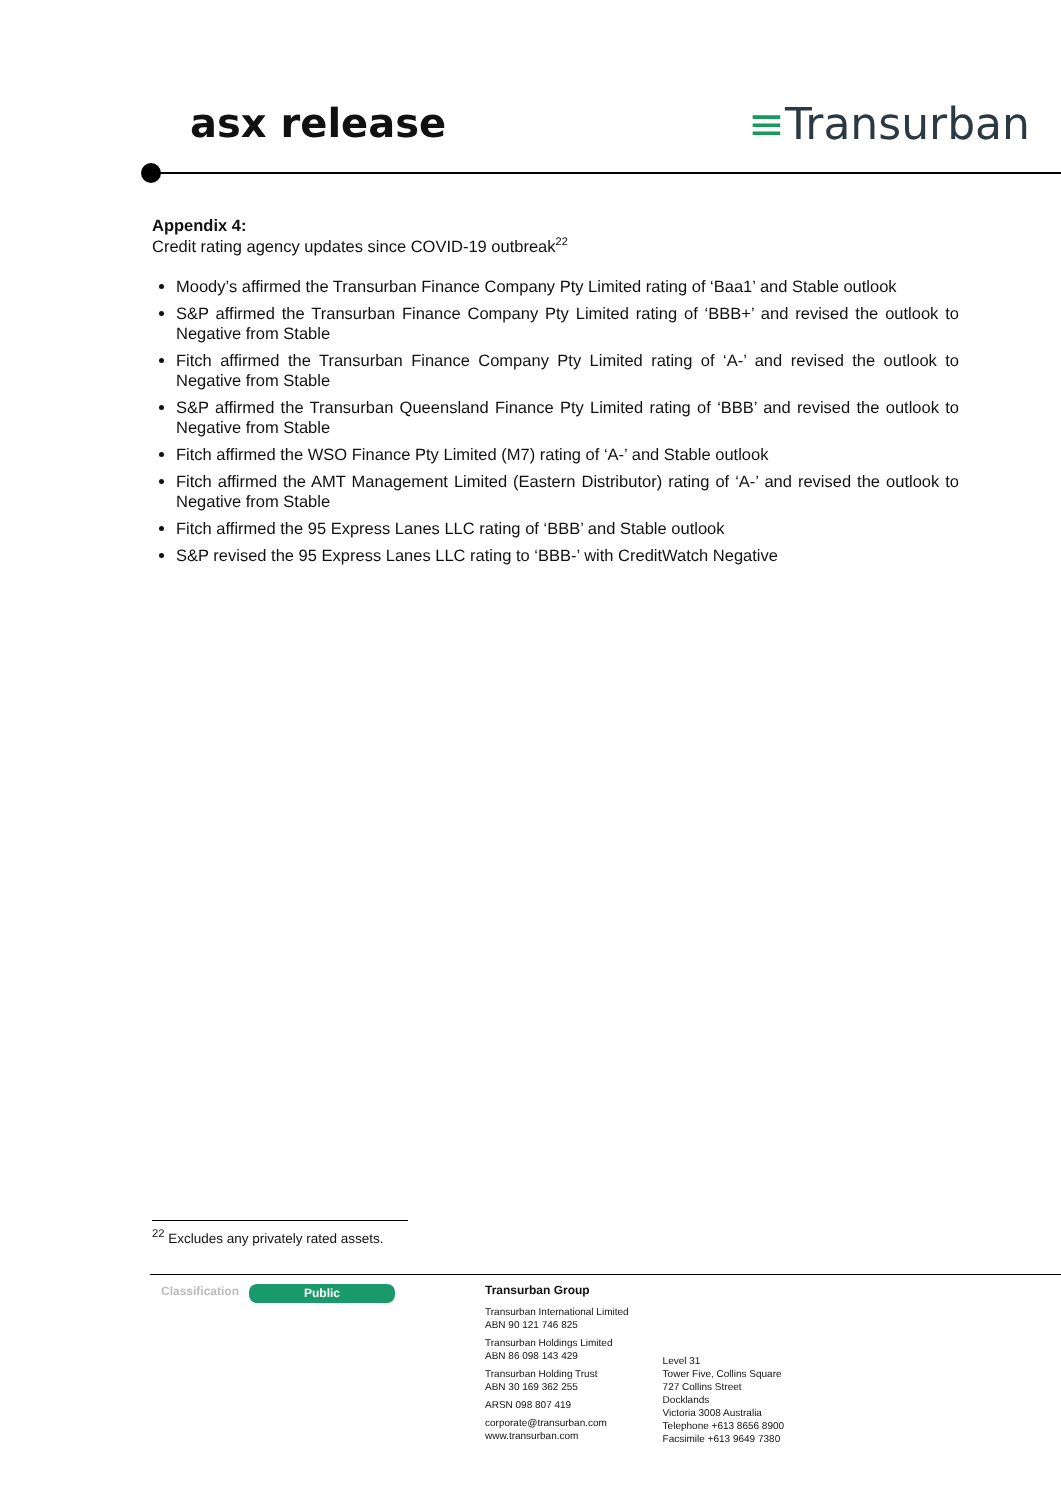asx release ≡Transurban
Appendix 4:
Credit rating agency updates since COVID-19 outbreak<sup>22</sup>
Moody’s affirmed the Transurban Finance Company Pty Limited rating of ‘Baa1’ and Stable outlook
S&P affirmed the Transurban Finance Company Pty Limited rating of ‘BBB+’ and revised the outlook to Negative from Stable
Fitch affirmed the Transurban Finance Company Pty Limited rating of ‘A-’ and revised the outlook to Negative from Stable
S&P affirmed the Transurban Queensland Finance Pty Limited rating of ‘BBB’ and revised the outlook to Negative from Stable
Fitch affirmed the WSO Finance Pty Limited (M7) rating of ‘A-’ and Stable outlook
Fitch affirmed the AMT Management Limited (Eastern Distributor) rating of ‘A-’ and revised the outlook to Negative from Stable
Fitch affirmed the 95 Express Lanes LLC rating of ‘BBB’ and Stable outlook
S&P revised the 95 Express Lanes LLC rating to ‘BBB-’ with CreditWatch Negative
<sup>22</sup> Excludes any privately rated assets.
Classification
Public
Transurban Group
Transurban International Limited
ABN 90 121 746 825
Transurban Holdings Limited
ABN 86 098 143 429
Transurban Holding Trust
ABN 30 169 362 255
ARSN 098 807 419
corporate@transurban.com
www.transurban.com
Level 31
Tower Five, Collins Square
727 Collins Street
Docklands
Victoria 3008 Australia
Telephone +613 8656 8900
Facsimile +613 9649 7380